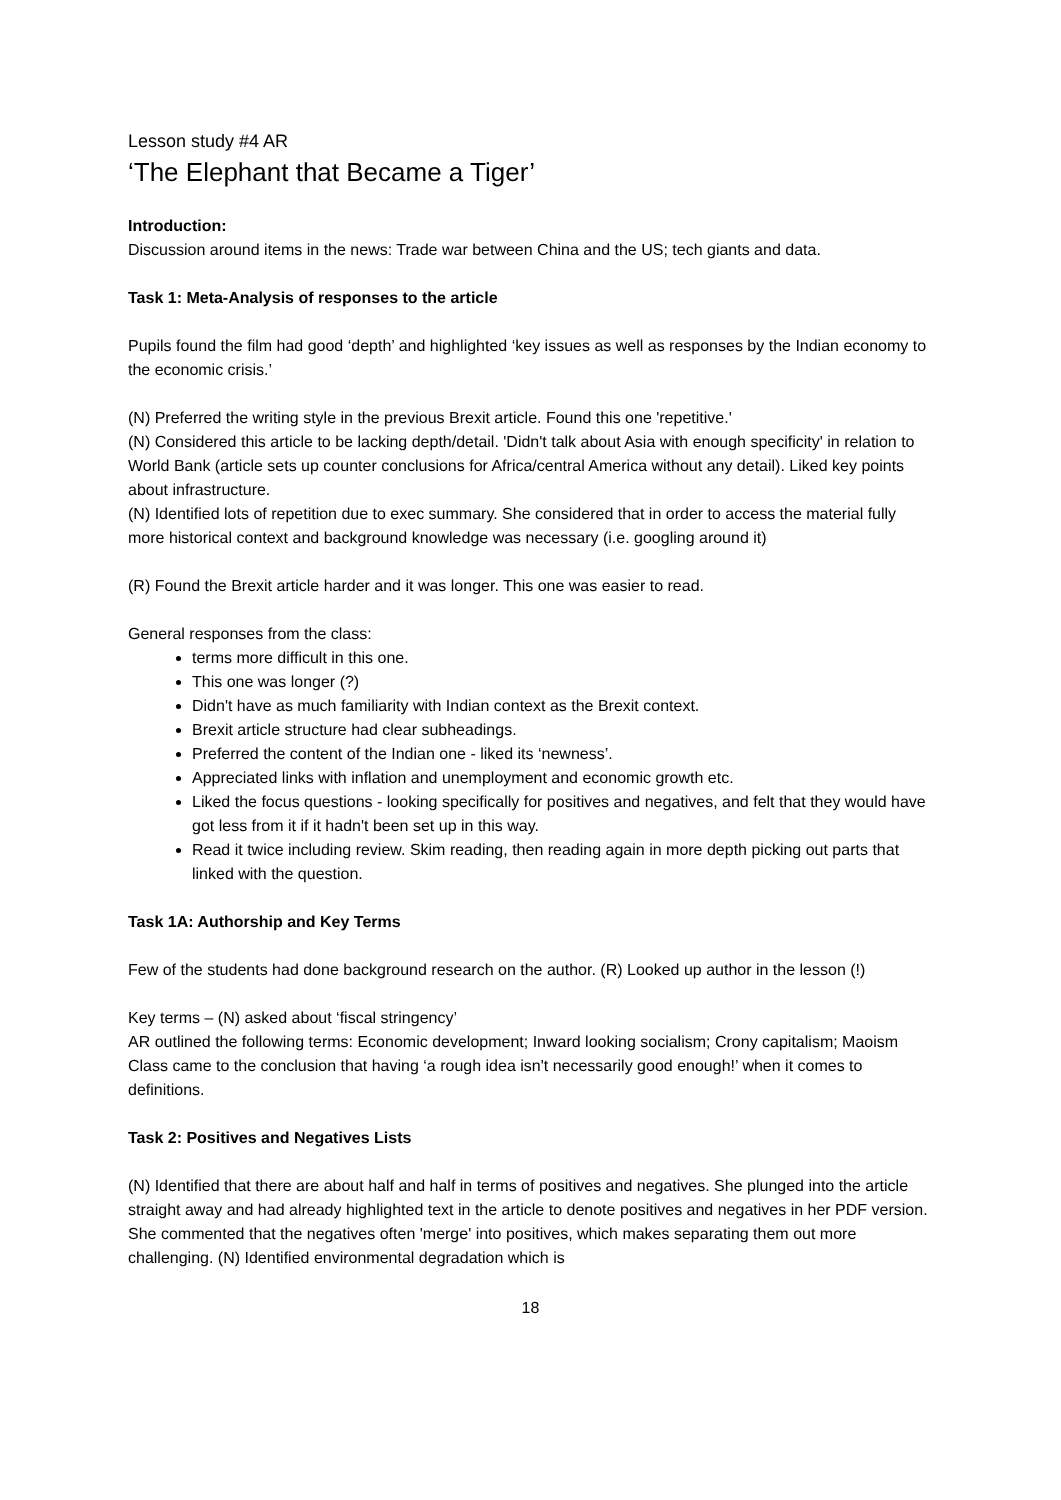Lesson study #4 AR
‘The Elephant that Became a Tiger’
Introduction:
Discussion around items in the news: Trade war between China and the US; tech giants and data.
Task 1: Meta-Analysis of responses to the article
Pupils found the film had good ‘depth’ and highlighted ‘key issues as well as responses by the Indian economy to the economic crisis.’
(N) Preferred the writing style in the previous Brexit article. Found this one 'repetitive.'
(N) Considered this article to be lacking depth/detail. 'Didn't talk about Asia with enough specificity' in relation to World Bank (article sets up counter conclusions for Africa/central America without any detail). Liked key points about infrastructure.
(N) Identified lots of repetition due to exec summary. She considered that in order to access the material fully more historical context and background knowledge was necessary (i.e. googling around it)
(R) Found the Brexit article harder and it was longer. This one was easier to read.
General responses from the class:
terms more difficult in this one.
This one was longer (?)
Didn't have as much familiarity with Indian context as the Brexit context.
Brexit article structure had clear subheadings.
Preferred the content of the Indian one - liked its ‘newness’.
Appreciated links with inflation and unemployment and economic growth etc.
Liked the focus questions - looking specifically for positives and negatives, and felt that they would have got less from it if it hadn't been set up in this way.
Read it twice including review. Skim reading, then reading again in more depth picking out parts that linked with the question.
Task 1A: Authorship and Key Terms
Few of the students had done background research on the author. (R) Looked up author in the lesson (!)
Key terms – (N) asked about ‘fiscal stringency’
AR outlined the following terms: Economic development; Inward looking socialism; Crony capitalism; Maoism
Class came to the conclusion that having ‘a rough idea isn't necessarily good enough!’ when it comes to definitions.
Task 2: Positives and Negatives Lists
(N) Identified that there are about half and half in terms of positives and negatives. She plunged into the article straight away and had already highlighted text in the article to denote positives and negatives in her PDF version. She commented that the negatives often 'merge' into positives, which makes separating them out more challenging. (N) Identified environmental degradation which is
18